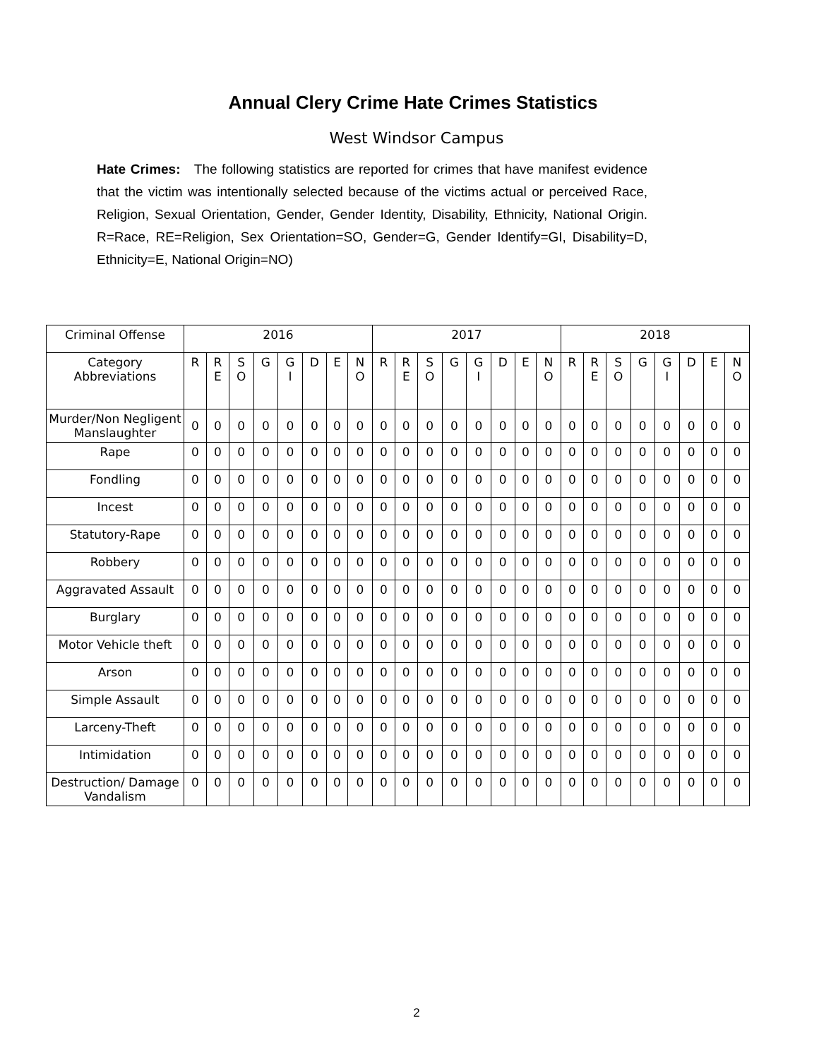Annual Clery Crime Hate Crimes Statistics
West Windsor Campus
Hate Crimes: The following statistics are reported for crimes that have manifest evidence that the victim was intentionally selected because of the victims actual or perceived Race, Religion, Sexual Orientation, Gender, Gender Identity, Disability, Ethnicity, National Origin. R=Race, RE=Religion, Sex Orientation=SO, Gender=G, Gender Identify=GI, Disability=D, Ethnicity=E, National Origin=NO)
| Criminal Offense | 2016 | | | | | | | | 2017 | | | | | | | | 2018 | | | | | | | |
| Category Abbreviations | R | R E | S O | G | G I | D | E | N O | R | R E | S O | G | G I | D | E | N O | R | R E | S O | G | G I | D | E | N O |
| Murder/Non Negligent Manslaughter | 0 | 0 | 0 | 0 | 0 | 0 | 0 | 0 | 0 | 0 | 0 | 0 | 0 | 0 | 0 | 0 | 0 | 0 | 0 | 0 | 0 | 0 | 0 | 0 |
| Rape | 0 | 0 | 0 | 0 | 0 | 0 | 0 | 0 | 0 | 0 | 0 | 0 | 0 | 0 | 0 | 0 | 0 | 0 | 0 | 0 | 0 | 0 | 0 | 0 |
| Fondling | 0 | 0 | 0 | 0 | 0 | 0 | 0 | 0 | 0 | 0 | 0 | 0 | 0 | 0 | 0 | 0 | 0 | 0 | 0 | 0 | 0 | 0 | 0 | 0 |
| Incest | 0 | 0 | 0 | 0 | 0 | 0 | 0 | 0 | 0 | 0 | 0 | 0 | 0 | 0 | 0 | 0 | 0 | 0 | 0 | 0 | 0 | 0 | 0 | 0 |
| Statutory-Rape | 0 | 0 | 0 | 0 | 0 | 0 | 0 | 0 | 0 | 0 | 0 | 0 | 0 | 0 | 0 | 0 | 0 | 0 | 0 | 0 | 0 | 0 | 0 | 0 |
| Robbery | 0 | 0 | 0 | 0 | 0 | 0 | 0 | 0 | 0 | 0 | 0 | 0 | 0 | 0 | 0 | 0 | 0 | 0 | 0 | 0 | 0 | 0 | 0 | 0 |
| Aggravated Assault | 0 | 0 | 0 | 0 | 0 | 0 | 0 | 0 | 0 | 0 | 0 | 0 | 0 | 0 | 0 | 0 | 0 | 0 | 0 | 0 | 0 | 0 | 0 | 0 |
| Burglary | 0 | 0 | 0 | 0 | 0 | 0 | 0 | 0 | 0 | 0 | 0 | 0 | 0 | 0 | 0 | 0 | 0 | 0 | 0 | 0 | 0 | 0 | 0 | 0 |
| Motor Vehicle theft | 0 | 0 | 0 | 0 | 0 | 0 | 0 | 0 | 0 | 0 | 0 | 0 | 0 | 0 | 0 | 0 | 0 | 0 | 0 | 0 | 0 | 0 | 0 | 0 |
| Arson | 0 | 0 | 0 | 0 | 0 | 0 | 0 | 0 | 0 | 0 | 0 | 0 | 0 | 0 | 0 | 0 | 0 | 0 | 0 | 0 | 0 | 0 | 0 | 0 |
| Simple Assault | 0 | 0 | 0 | 0 | 0 | 0 | 0 | 0 | 0 | 0 | 0 | 0 | 0 | 0 | 0 | 0 | 0 | 0 | 0 | 0 | 0 | 0 | 0 | 0 |
| Larceny-Theft | 0 | 0 | 0 | 0 | 0 | 0 | 0 | 0 | 0 | 0 | 0 | 0 | 0 | 0 | 0 | 0 | 0 | 0 | 0 | 0 | 0 | 0 | 0 | 0 |
| Intimidation | 0 | 0 | 0 | 0 | 0 | 0 | 0 | 0 | 0 | 0 | 0 | 0 | 0 | 0 | 0 | 0 | 0 | 0 | 0 | 0 | 0 | 0 | 0 | 0 |
| Destruction/ Damage Vandalism | 0 | 0 | 0 | 0 | 0 | 0 | 0 | 0 | 0 | 0 | 0 | 0 | 0 | 0 | 0 | 0 | 0 | 0 | 0 | 0 | 0 | 0 | 0 | 0 |
2